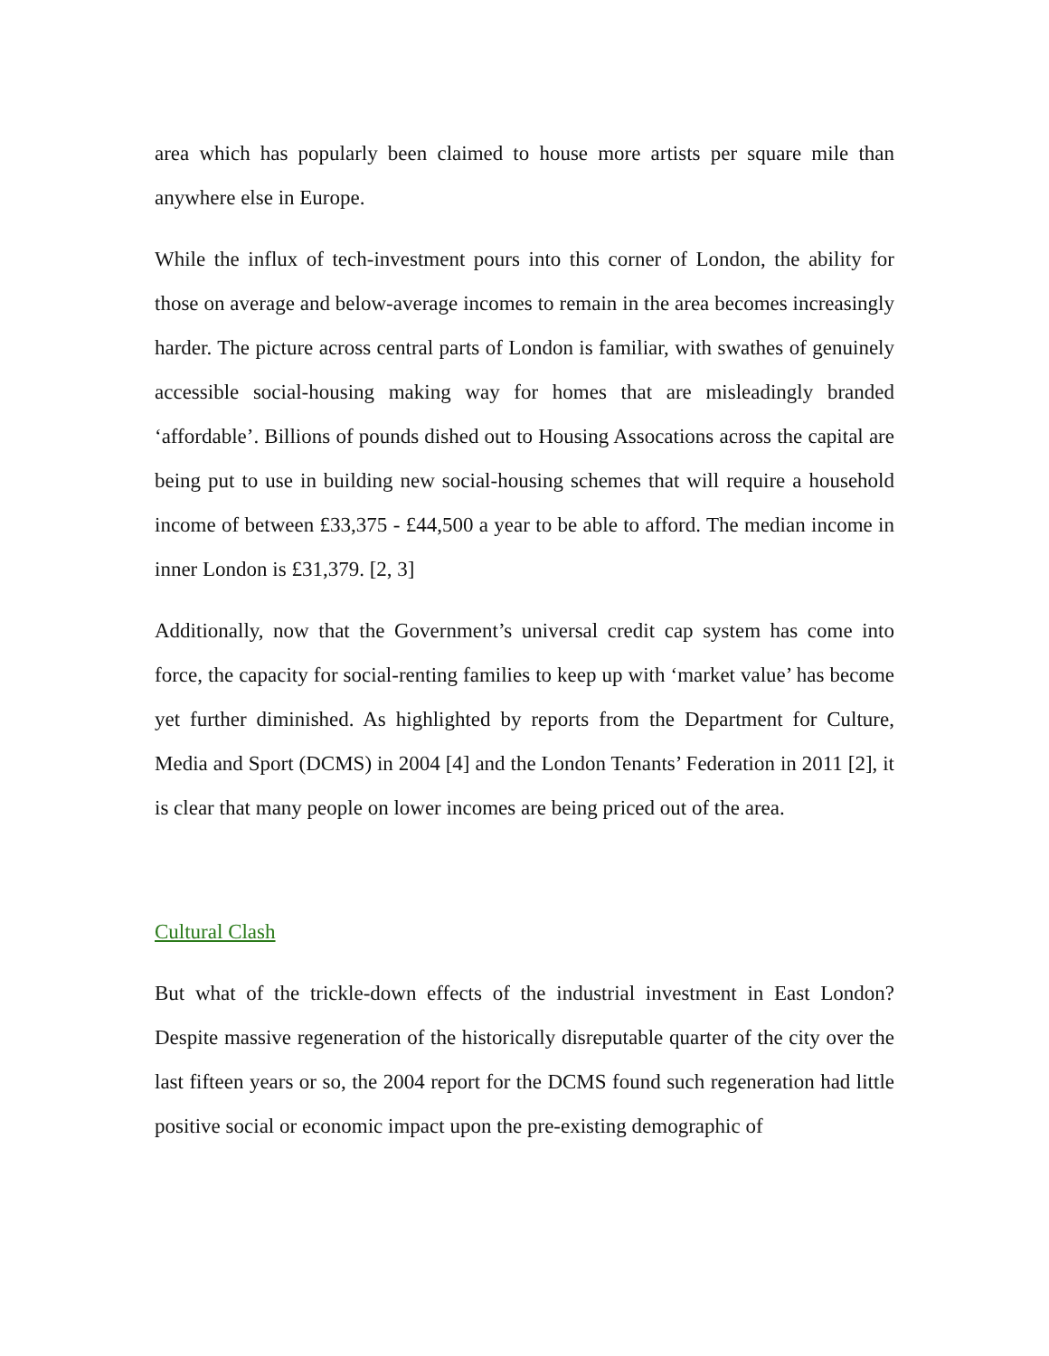area which has popularly been claimed to house more artists per square mile than anywhere else in Europe.
While the influx of tech-investment pours into this corner of London, the ability for those on average and below-average incomes to remain in the area becomes increasingly harder. The picture across central parts of London is familiar, with swathes of genuinely accessible social-housing making way for homes that are misleadingly branded ‘affordable’. Billions of pounds dished out to Housing Assocations across the capital are being put to use in building new social-housing schemes that will require a household income of between £33,375 - £44,500 a year to be able to afford. The median income in inner London is £31,379. [2, 3]
Additionally, now that the Government’s universal credit cap system has come into force, the capacity for social-renting families to keep up with ‘market value’ has become yet further diminished. As highlighted by reports from the Department for Culture, Media and Sport (DCMS) in 2004 [4] and the London Tenants’ Federation in 2011 [2], it is clear that many people on lower incomes are being priced out of the area.
Cultural Clash
But what of the trickle-down effects of the industrial investment in East London? Despite massive regeneration of the historically disreputable quarter of the city over the last fifteen years or so, the 2004 report for the DCMS found such regeneration had little positive social or economic impact upon the pre-existing demographic of